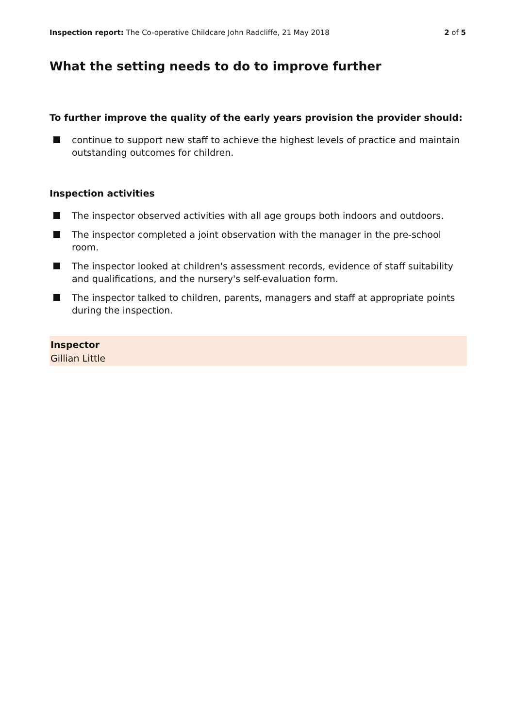Inspection report: The Co-operative Childcare John Radcliffe, 21 May 2018 2 of 5
What the setting needs to do to improve further
To further improve the quality of the early years provision the provider should:
continue to support new staff to achieve the highest levels of practice and maintain outstanding outcomes for children.
Inspection activities
The inspector observed activities with all age groups both indoors and outdoors.
The inspector completed a joint observation with the manager in the pre-school room.
The inspector looked at children's assessment records, evidence of staff suitability and qualifications, and the nursery's self-evaluation form.
The inspector talked to children, parents, managers and staff at appropriate points during the inspection.
Inspector
Gillian Little